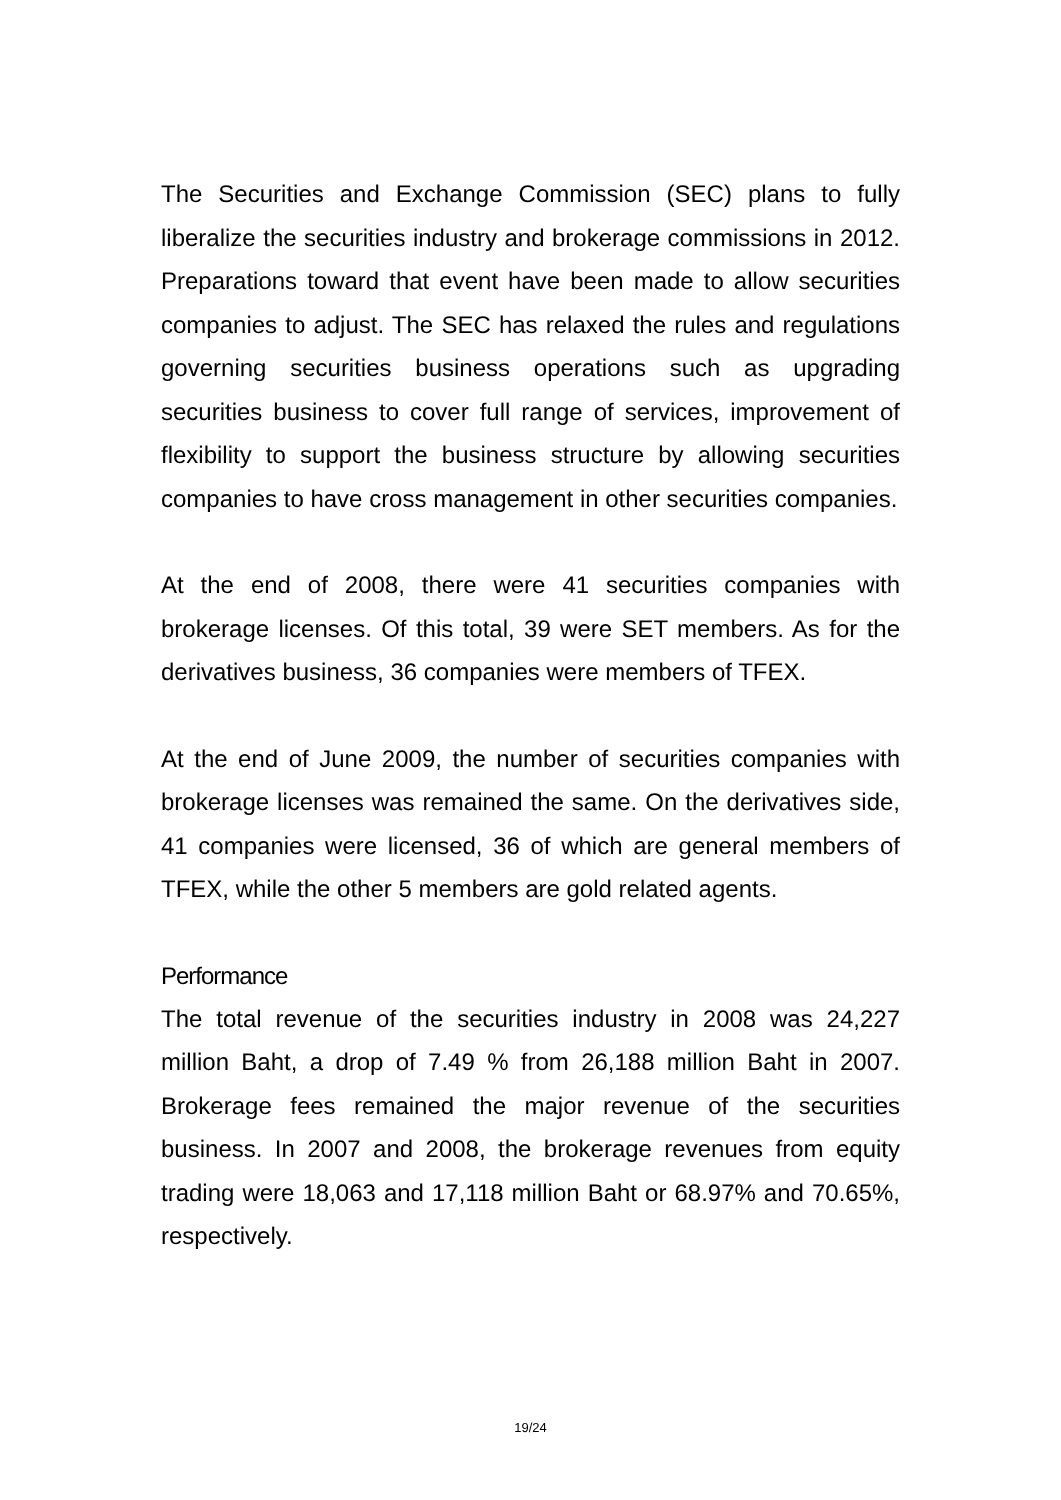The Securities and Exchange Commission (SEC) plans to fully liberalize the securities industry and brokerage commissions in 2012. Preparations toward that event have been made to allow securities companies to adjust. The SEC has relaxed the rules and regulations governing securities business operations such as upgrading securities business to cover full range of services, improvement of flexibility to support the business structure by allowing securities companies to have cross management in other securities companies.
At the end of 2008, there were 41 securities companies with brokerage licenses. Of this total, 39 were SET members. As for the derivatives business, 36 companies were members of TFEX.
At the end of June 2009, the number of securities companies with brokerage licenses was remained the same. On the derivatives side, 41 companies were licensed, 36 of which are general members of TFEX, while the other 5 members are gold related agents.
Performance
The total revenue of the securities industry in 2008 was 24,227 million Baht, a drop of 7.49 % from 26,188 million Baht in 2007. Brokerage fees remained the major revenue of the securities business. In 2007 and 2008, the brokerage revenues from equity trading were 18,063 and 17,118 million Baht or 68.97% and 70.65%, respectively.
19/24